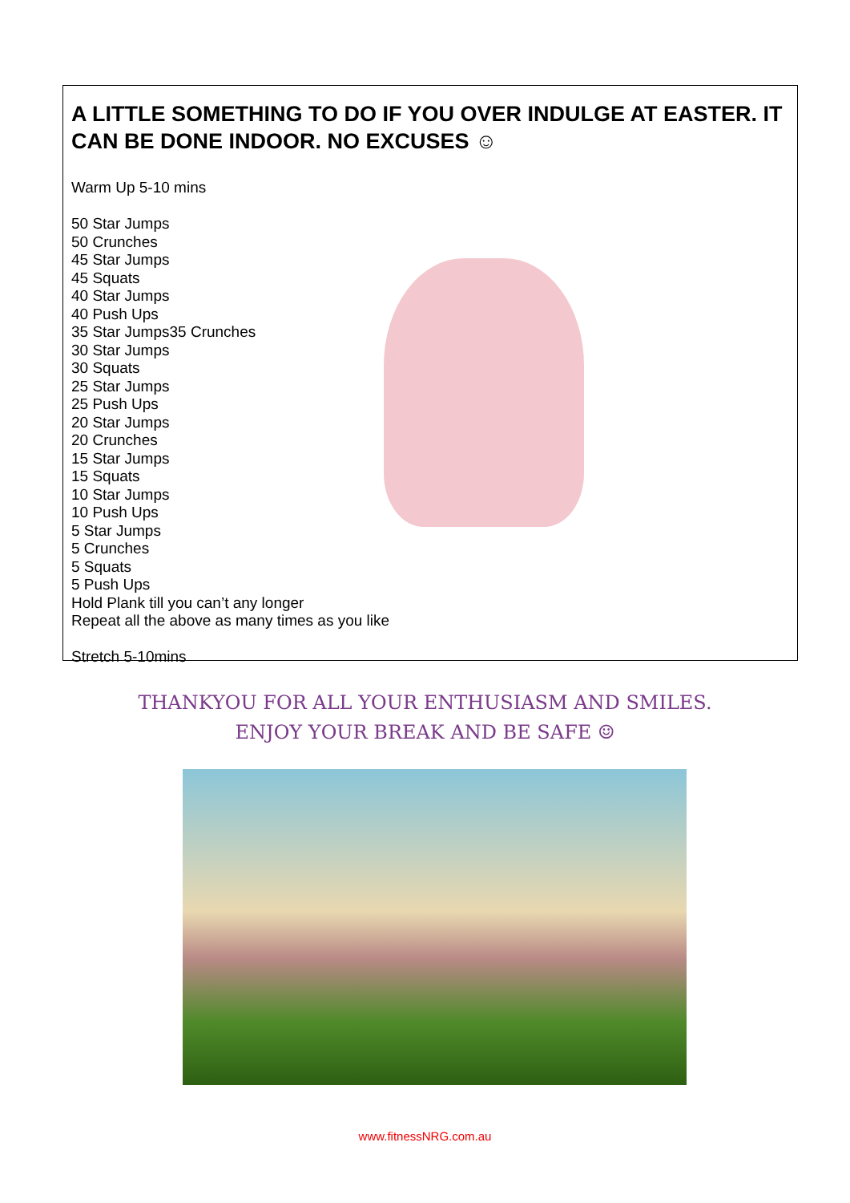A LITTLE SOMETHING TO DO IF YOU OVER INDULGE AT EASTER. IT CAN BE DONE INDOOR. NO EXCUSES ☺
Warm Up 5-10 mins
50 Star Jumps
50 Crunches
45 Star Jumps
45 Squats
40 Star Jumps
40 Push Ups
35 Star Jumps35 Crunches
30 Star Jumps
30 Squats
25 Star Jumps
25 Push Ups
20 Star Jumps
20 Crunches
15 Star Jumps
15 Squats
10 Star Jumps
10 Push Ups
5 Star Jumps
5 Crunches
5 Squats
5 Push Ups
Hold Plank till you can’t any longer
Repeat all the above as many times as you like
Stretch 5-10mins
THANKYOU FOR ALL YOUR ENTHUSIASM AND SMILES.
ENJOY YOUR BREAK AND BE SAFE ☺
www.fitnessNRG.com.au